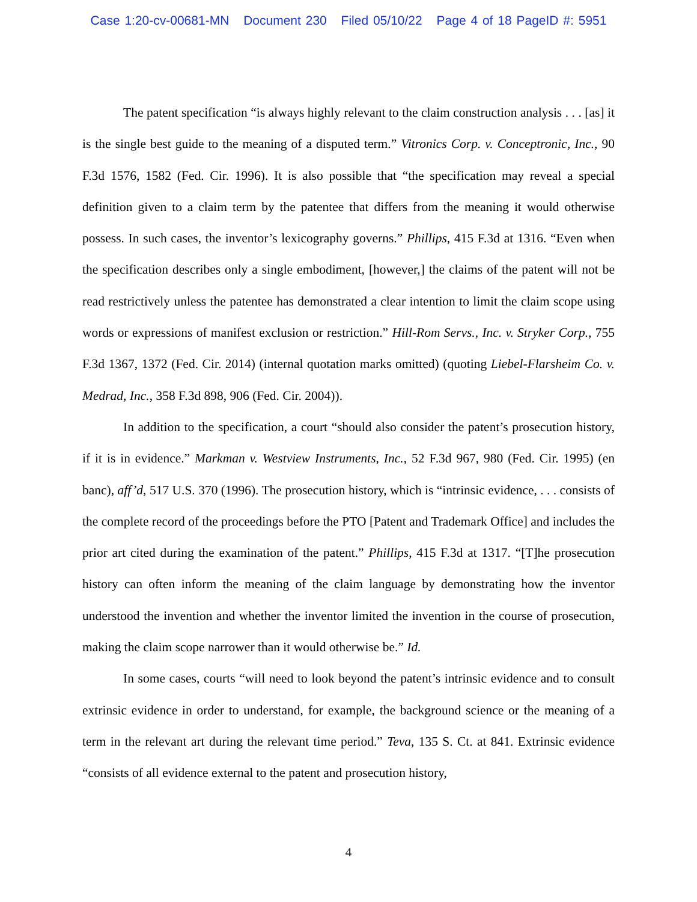Case 1:20-cv-00681-MN Document 230 Filed 05/10/22 Page 4 of 18 PageID #: 5951
The patent specification “is always highly relevant to the claim construction analysis . . . [as] it is the single best guide to the meaning of a disputed term.” Vitronics Corp. v. Conceptronic, Inc., 90 F.3d 1576, 1582 (Fed. Cir. 1996). It is also possible that “the specification may reveal a special definition given to a claim term by the patentee that differs from the meaning it would otherwise possess. In such cases, the inventor’s lexicography governs.” Phillips, 415 F.3d at 1316. “Even when the specification describes only a single embodiment, [however,] the claims of the patent will not be read restrictively unless the patentee has demonstrated a clear intention to limit the claim scope using words or expressions of manifest exclusion or restriction.” Hill-Rom Servs., Inc. v. Stryker Corp., 755 F.3d 1367, 1372 (Fed. Cir. 2014) (internal quotation marks omitted) (quoting Liebel-Flarsheim Co. v. Medrad, Inc., 358 F.3d 898, 906 (Fed. Cir. 2004)).
In addition to the specification, a court “should also consider the patent’s prosecution history, if it is in evidence.” Markman v. Westview Instruments, Inc., 52 F.3d 967, 980 (Fed. Cir. 1995) (en banc), aff’d, 517 U.S. 370 (1996). The prosecution history, which is “intrinsic evidence, . . . consists of the complete record of the proceedings before the PTO [Patent and Trademark Office] and includes the prior art cited during the examination of the patent.” Phillips, 415 F.3d at 1317. “[T]he prosecution history can often inform the meaning of the claim language by demonstrating how the inventor understood the invention and whether the inventor limited the invention in the course of prosecution, making the claim scope narrower than it would otherwise be.” Id.
In some cases, courts “will need to look beyond the patent’s intrinsic evidence and to consult extrinsic evidence in order to understand, for example, the background science or the meaning of a term in the relevant art during the relevant time period.” Teva, 135 S. Ct. at 841. Extrinsic evidence “consists of all evidence external to the patent and prosecution history,
4